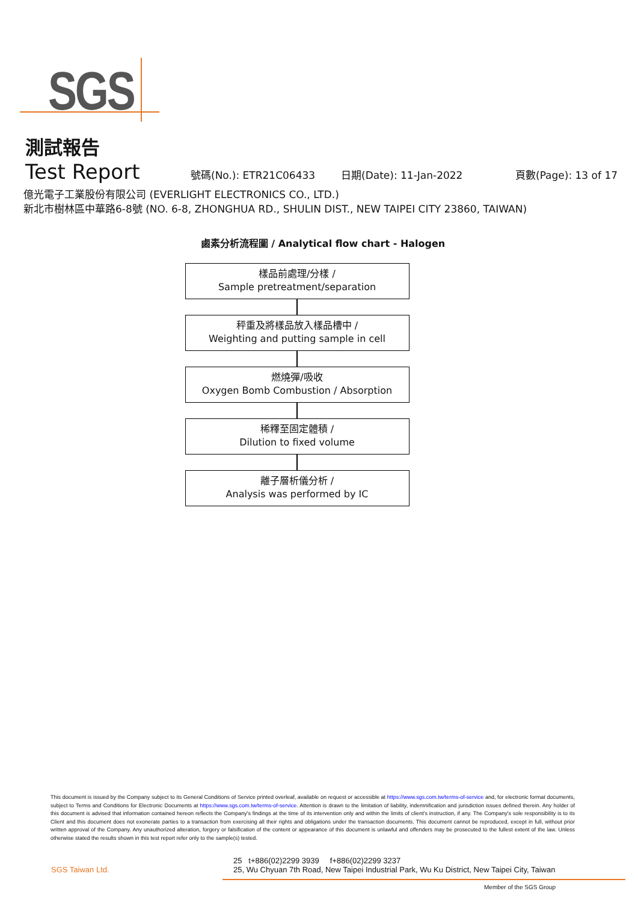SGS
測試報告
Test Report
號碼(No.): ETR21C06433 日期(Date): 11-Jan-2022 頁數(Page): 13 of 17
億光電子工業股份有限公司 (EVERLIGHT ELECTRONICS CO., LTD.)
新北市樹林區中華路6-8號 (NO. 6-8, ZHONGHUA RD., SHULIN DIST., NEW TAIPEI CITY 23860, TAIWAN)
鹵素分析流程圖 / Analytical flow chart - Halogen
樣品前處理/分樣 /
Sample pretreatment/separation
秤重及將樣品放入樣品槽中 /
Weighting and putting sample in cell
燃燒彈/吸收
Oxygen Bomb Combustion / Absorption
稀釋至固定體積 /
Dilution to fixed volume
離子層析儀分析 /
Analysis was performed by IC
This document is issued by the Company subject to its General Conditions of Service printed overleaf, available on request or accessible at https://www.sgs.com.tw/terms-of-service and, for electronic format documents, subject to Terms and Conditions for Electronic Documents at https://www.sgs.com.tw/terms-of-service. Attention is drawn to the limitation of liability, indemnification and jurisdiction issues defined therein. Any holder of this document is advised that information contained hereon reflects the Company's findings at the time of its intervention only and within the limits of client's instruction, if any. The Company's sole responsibility is to its Client and this document does not exonerate parties to a transaction from exercising all their rights and obligations under the transaction documents. This document cannot be reproduced, except in full, without prior written approval of the Company. Any unauthorized alteration, forgery or falsification of the content or appearance of this document is unlawful and offenders may be prosecuted to the fullest extent of the law. Unless otherwise stated the results shown in this test report refer only to the sample(s) tested.
SGS Taiwan Ltd.
25 t+886(02)2299 3939 f+886(02)2299 3237
25, Wu Chyuan 7th Road, New Taipei Industrial Park, Wu Ku District, New Taipei City, Taiwan
Member of the SGS Group